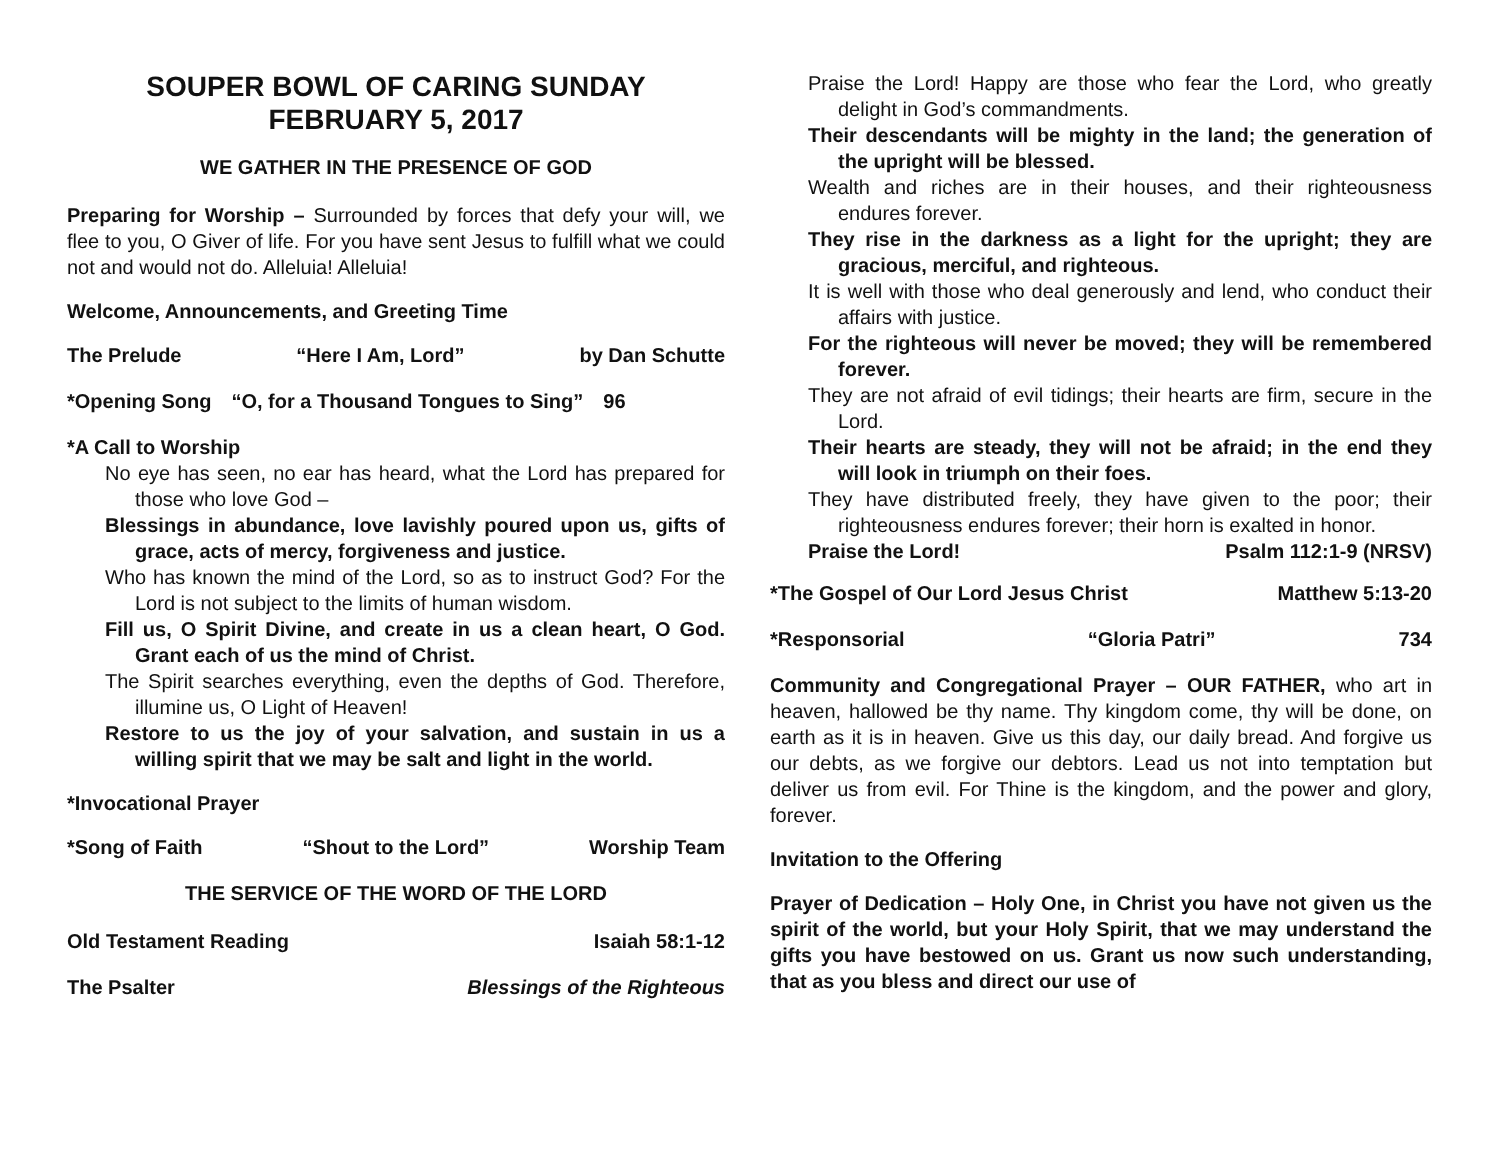SOUPER BOWL OF CARING SUNDAY
FEBRUARY 5, 2017
WE GATHER IN THE PRESENCE OF GOD
Preparing for Worship – Surrounded by forces that defy your will, we flee to you, O Giver of life. For you have sent Jesus to fulfill what we could not and would not do. Alleluia! Alleluia!
Welcome, Announcements, and Greeting Time
The Prelude “Here I Am, Lord” by Dan Schutte
*Opening Song “O, for a Thousand Tongues to Sing” 96
*A Call to Worship
No eye has seen, no ear has heard, what the Lord has prepared for those who love God –
Blessings in abundance, love lavishly poured upon us, gifts of grace, acts of mercy, forgiveness and justice.
Who has known the mind of the Lord, so as to instruct God? For the Lord is not subject to the limits of human wisdom.
Fill us, O Spirit Divine, and create in us a clean heart, O God. Grant each of us the mind of Christ.
The Spirit searches everything, even the depths of God. Therefore, illumine us, O Light of Heaven!
Restore to us the joy of your salvation, and sustain in us a willing spirit that we may be salt and light in the world.
*Invocational Prayer
*Song of Faith “Shout to the Lord” Worship Team
THE SERVICE OF THE WORD OF THE LORD
Old Testament Reading Isaiah 58:1-12
The Psalter Blessings of the Righteous
Praise the Lord! Happy are those who fear the Lord, who greatly delight in God’s commandments.
Their descendants will be mighty in the land; the generation of the upright will be blessed.
Wealth and riches are in their houses, and their righteousness endures forever.
They rise in the darkness as a light for the upright; they are gracious, merciful, and righteous.
It is well with those who deal generously and lend, who conduct their affairs with justice.
For the righteous will never be moved; they will be remembered forever.
They are not afraid of evil tidings; their hearts are firm, secure in the Lord.
Their hearts are steady, they will not be afraid; in the end they will look in triumph on their foes.
They have distributed freely, they have given to the poor; their righteousness endures forever; their horn is exalted in honor.
Praise the Lord! Psalm 112:1-9 (NRSV)
*The Gospel of Our Lord Jesus Christ Matthew 5:13-20
*Responsorial “Gloria Patri” 734
Community and Congregational Prayer – OUR FATHER, who art in heaven, hallowed be thy name. Thy kingdom come, thy will be done, on earth as it is in heaven. Give us this day, our daily bread. And forgive us our debts, as we forgive our debtors. Lead us not into temptation but deliver us from evil. For Thine is the kingdom, and the power and glory, forever.
Invitation to the Offering
Prayer of Dedication – Holy One, in Christ you have not given us the spirit of the world, but your Holy Spirit, that we may understand the gifts you have bestowed on us. Grant us now such understanding, that as you bless and direct our use of